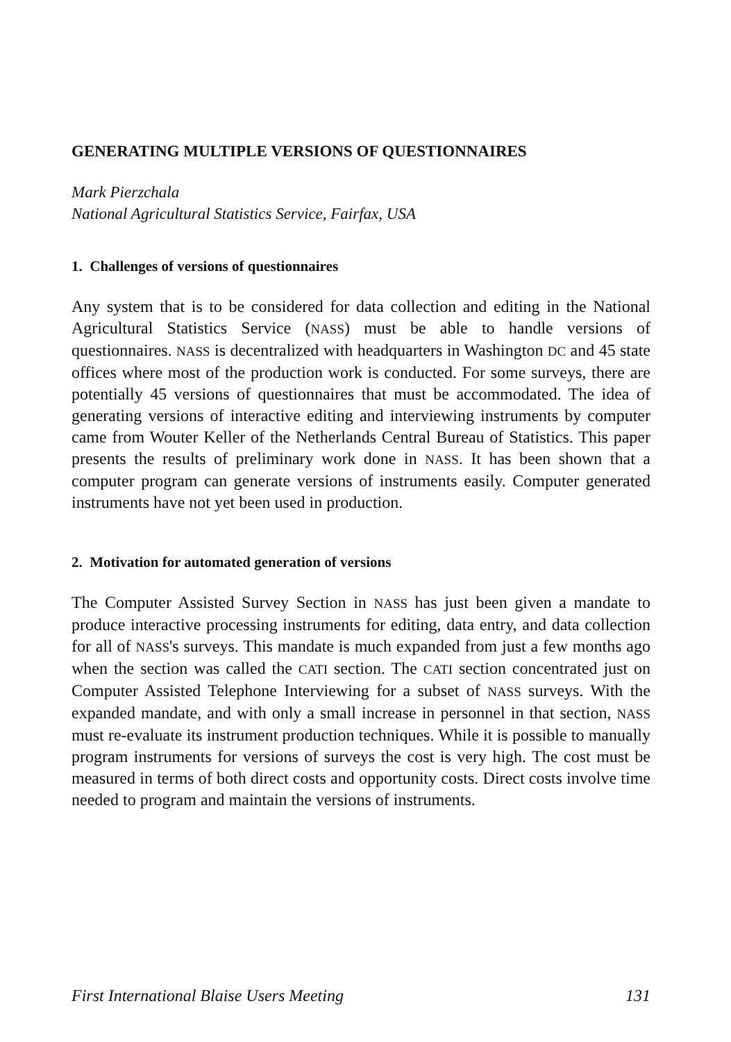GENERATING MULTIPLE VERSIONS OF QUESTIONNAIRES
Mark Pierzchala
National Agricultural Statistics Service, Fairfax, USA
1. Challenges of versions of questionnaires
Any system that is to be considered for data collection and editing in the National Agricultural Statistics Service (NASS) must be able to handle versions of questionnaires. NASS is decentralized with headquarters in Washington DC and 45 state offices where most of the production work is conducted. For some surveys, there are potentially 45 versions of questionnaires that must be accommodated. The idea of generating versions of interactive editing and interviewing instruments by computer came from Wouter Keller of the Netherlands Central Bureau of Statistics. This paper presents the results of preliminary work done in NASS. It has been shown that a computer program can generate versions of instruments easily. Computer generated instruments have not yet been used in production.
2. Motivation for automated generation of versions
The Computer Assisted Survey Section in NASS has just been given a mandate to produce interactive processing instruments for editing, data entry, and data collection for all of NASS's surveys. This mandate is much expanded from just a few months ago when the section was called the CATI section. The CATI section concentrated just on Computer Assisted Telephone Interviewing for a subset of NASS surveys. With the expanded mandate, and with only a small increase in personnel in that section, NASS must re-evaluate its instrument production techniques. While it is possible to manually program instruments for versions of surveys the cost is very high. The cost must be measured in terms of both direct costs and opportunity costs. Direct costs involve time needed to program and maintain the versions of instruments.
First International Blaise Users Meeting 131